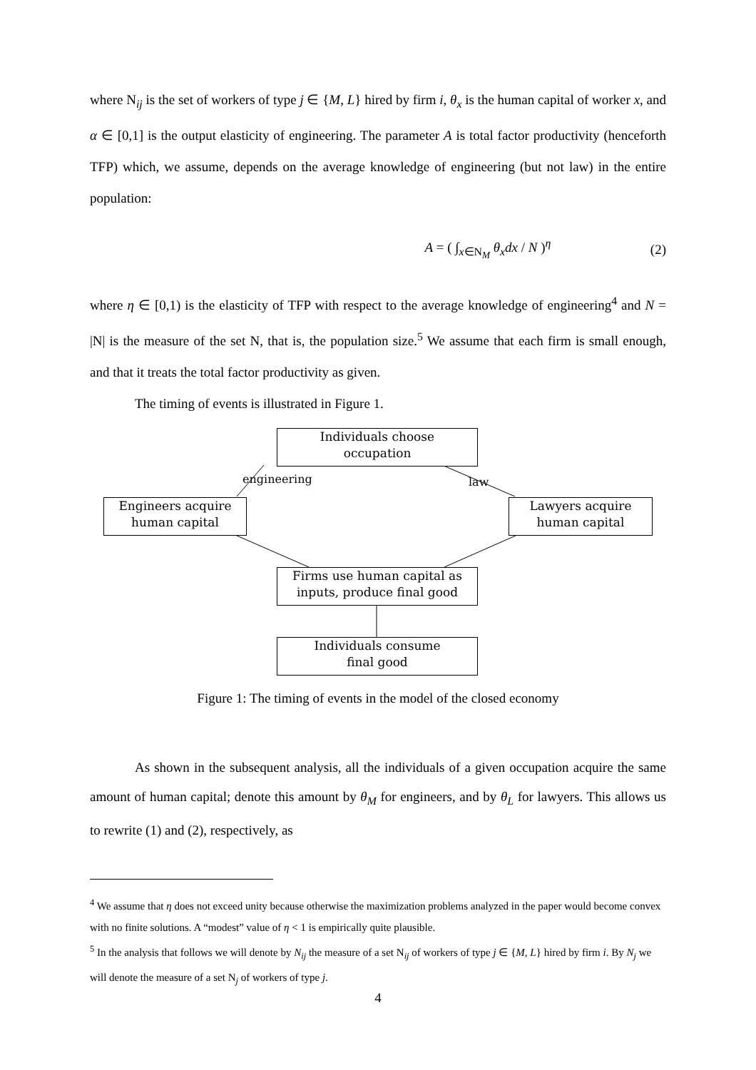where N<sub>ij</sub> is the set of workers of type j ∈ {M, L} hired by firm i, θ<sub>x</sub> is the human capital of worker x, and α ∈ [0,1] is the output elasticity of engineering. The parameter A is total factor productivity (henceforth TFP) which, we assume, depends on the average knowledge of engineering (but not law) in the entire population:
A = ( ∫<sub>x∈N<sub>M</sub></sub> θ<sub>x</sub>dx / N )<sup>η</sup> (2)
where η ∈ [0,1) is the elasticity of TFP with respect to the average knowledge of engineering<sup>4</sup> and N = |N| is the measure of the set N, that is, the population size.<sup>5</sup> We assume that each firm is small enough, and that it treats the total factor productivity as given.
The timing of events is illustrated in Figure 1.
Individuals choose
occupation
engineering law
Engineers acquire
human capital
Lawyers acquire
human capital
Firms use human capital as
inputs, produce final good
Individuals consume
final good
Figure 1: The timing of events in the model of the closed economy
As shown in the subsequent analysis, all the individuals of a given occupation acquire the same amount of human capital; denote this amount by θ<sub>M</sub> for engineers, and by θ<sub>L</sub> for lawyers. This allows us to rewrite (1) and (2), respectively, as
<sup>4</sup> We assume that η does not exceed unity because otherwise the maximization problems analyzed in the paper would become convex with no finite solutions. A “modest” value of η < 1 is empirically quite plausible.
<sup>5</sup> In the analysis that follows we will denote by N<sub>ij</sub> the measure of a set N<sub>ij</sub> of workers of type j ∈ {M, L} hired by firm i. By N<sub>j</sub> we will denote the measure of a set N<sub>j</sub> of workers of type j.
4